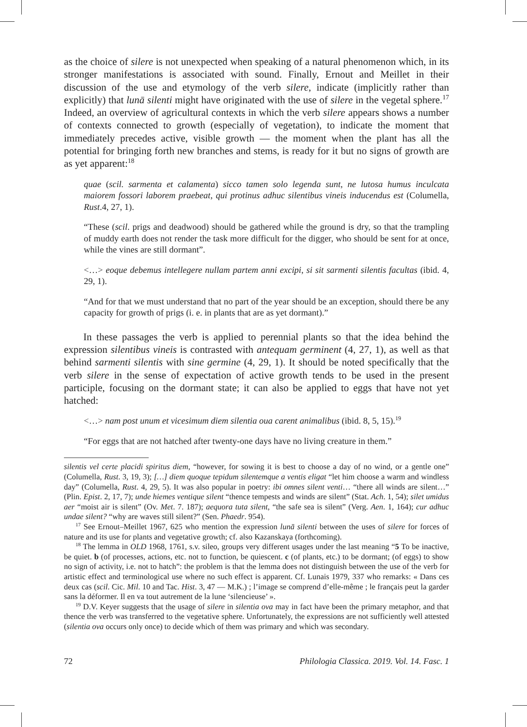as the choice of silere is not unexpected when speaking of a natural phenomenon which, in its stronger manifestations is associated with sound. Finally, Ernout and Meillet in their discussion of the use and etymology of the verb silere, indicate (implicitly rather than explicitly) that lunā silenti might have originated with the use of silere in the vegetal sphere.<sup>17</sup> Indeed, an overview of agricultural contexts in which the verb silere appears shows a number of contexts connected to growth (especially of vegetation), to indicate the moment that immediately precedes active, visible growth — the moment when the plant has all the potential for bringing forth new branches and stems, is ready for it but no signs of growth are as yet apparent:<sup>18</sup>
quae (scil. sarmenta et calamenta) sicco tamen solo legenda sunt, ne lutosa humus inculcata maiorem fossori laborem praebeat, qui protinus adhuc silentibus vineis inducendus est (Columella, Rust.4, 27, 1).
“These (scil. prigs and deadwood) should be gathered while the ground is dry, so that the trampling of muddy earth does not render the task more difficult for the digger, who should be sent for at once, while the vines are still dormant”.
<…> eoque debemus intellegere nullam partem anni excipi, si sit sarmenti silentis facultas (ibid. 4, 29, 1).
“And for that we must understand that no part of the year should be an exception, should there be any capacity for growth of prigs (i. e. in plants that are as yet dormant).”
In these passages the verb is applied to perennial plants so that the idea behind the expression silentibus vineis is contrasted with antequam germinent (4, 27, 1), as well as that behind sarmenti silentis with sine germine (4, 29, 1). It should be noted specifically that the verb silere in the sense of expectation of active growth tends to be used in the present participle, focusing on the dormant state; it can also be applied to eggs that have not yet hatched:
<…> nam post unum et vicesimum diem silentia oua carent animalibus (ibid. 8, 5, 15).<sup>19</sup>
“For eggs that are not hatched after twenty-one days have no living creature in them.”
silentis vel certe placidi spiritus diem, “however, for sowing it is best to choose a day of no wind, or a gentle one” (Columella, Rust. 3, 19, 3); […] diem quoque tepidum silentemque a ventis eligat “let him choose a warm and windless day” (Columella, Rust. 4, 29, 5). It was also popular in poetry: ibi omnes silent venti… “there all winds are silent…” (Plin. Epist. 2, 17, 7); unde hiemes ventique silent “thence tempests and winds are silent” (Stat. Ach. 1, 54); silet umidus aer “moist air is silent” (Ov. Met. 7. 187); aequora tuta silent, “the safe sea is silent” (Verg. Aen. 1, 164); cur adhuc undae silent? “why are waves still silent?” (Sen. Phaedr. 954).
<sup>17</sup> See Ernout–Meillet 1967, 625 who mention the expression lunā silenti between the uses of silere for forces of nature and its use for plants and vegetative growth; cf. also Kazanskaya (forthcoming).
<sup>18</sup> The lemma in OLD 1968, 1761, s.v. sileo, groups very different usages under the last meaning “5 To be inactive, be quiet. b (of processes, actions, etc. not to function, be quiescent. c (of plants, etc.) to be dormant; (of eggs) to show no sign of activity, i.e. not to hatch”: the problem is that the lemma does not distinguish between the use of the verb for artistic effect and terminological use where no such effect is apparent. Cf. Lunais 1979, 337 who remarks: « Dans ces deux cas (scil. Cic. Mil. 10 and Tac. Hist. 3, 47 — M.K.) ; l’image se comprend d’elle-même ; le français peut la garder sans la déformer. Il en va tout autrement de la lune ‘silencieuse’ ».
<sup>19</sup> D.V. Keyer suggests that the usage of silere in silentia ova may in fact have been the primary metaphor, and that thence the verb was transferred to the vegetative sphere. Unfortunately, the expressions are not sufficiently well attested (silentia ova occurs only once) to decide which of them was primary and which was secondary.
72 Philologia Classica. 2019. Vol. 14. Fasc. 1